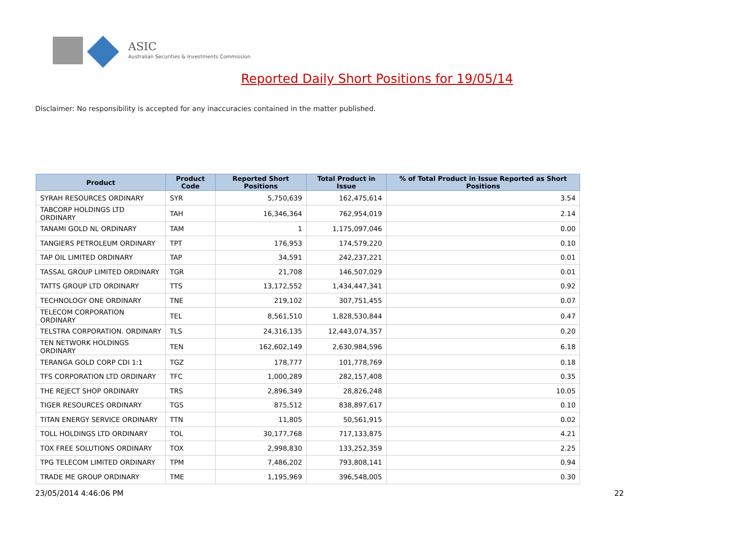ASIC
Australian Securities & Investments Commission
Reported Daily Short Positions for 19/05/14
Disclaimer: No responsibility is accepted for any inaccuracies contained in the matter published.
| Product | Product Code | Reported Short Positions | Total Product in Issue | % of Total Product in Issue Reported as Short Positions |
| --- | --- | --- | --- | --- |
| SYRAH RESOURCES ORDINARY | SYR | 5,750,639 | 162,475,614 | 3.54 |
| TABCORP HOLDINGS LTD ORDINARY | TAH | 16,346,364 | 762,954,019 | 2.14 |
| TANAMI GOLD NL ORDINARY | TAM | 1 | 1,175,097,046 | 0.00 |
| TANGIERS PETROLEUM ORDINARY | TPT | 176,953 | 174,579,220 | 0.10 |
| TAP OIL LIMITED ORDINARY | TAP | 34,591 | 242,237,221 | 0.01 |
| TASSAL GROUP LIMITED ORDINARY | TGR | 21,708 | 146,507,029 | 0.01 |
| TATTS GROUP LTD ORDINARY | TTS | 13,172,552 | 1,434,447,341 | 0.92 |
| TECHNOLOGY ONE ORDINARY | TNE | 219,102 | 307,751,455 | 0.07 |
| TELECOM CORPORATION ORDINARY | TEL | 8,561,510 | 1,828,530,844 | 0.47 |
| TELSTRA CORPORATION. ORDINARY | TLS | 24,316,135 | 12,443,074,357 | 0.20 |
| TEN NETWORK HOLDINGS ORDINARY | TEN | 162,602,149 | 2,630,984,596 | 6.18 |
| TERANGA GOLD CORP CDI 1:1 | TGZ | 178,777 | 101,778,769 | 0.18 |
| TFS CORPORATION LTD ORDINARY | TFC | 1,000,289 | 282,157,408 | 0.35 |
| THE REJECT SHOP ORDINARY | TRS | 2,896,349 | 28,826,248 | 10.05 |
| TIGER RESOURCES ORDINARY | TGS | 875,512 | 838,897,617 | 0.10 |
| TITAN ENERGY SERVICE ORDINARY | TTN | 11,805 | 50,561,915 | 0.02 |
| TOLL HOLDINGS LTD ORDINARY | TOL | 30,177,768 | 717,133,875 | 4.21 |
| TOX FREE SOLUTIONS ORDINARY | TOX | 2,998,830 | 133,252,359 | 2.25 |
| TPG TELECOM LIMITED ORDINARY | TPM | 7,486,202 | 793,808,141 | 0.94 |
| TRADE ME GROUP ORDINARY | TME | 1,195,969 | 396,548,005 | 0.30 |
23/05/2014 4:46:06 PM 22